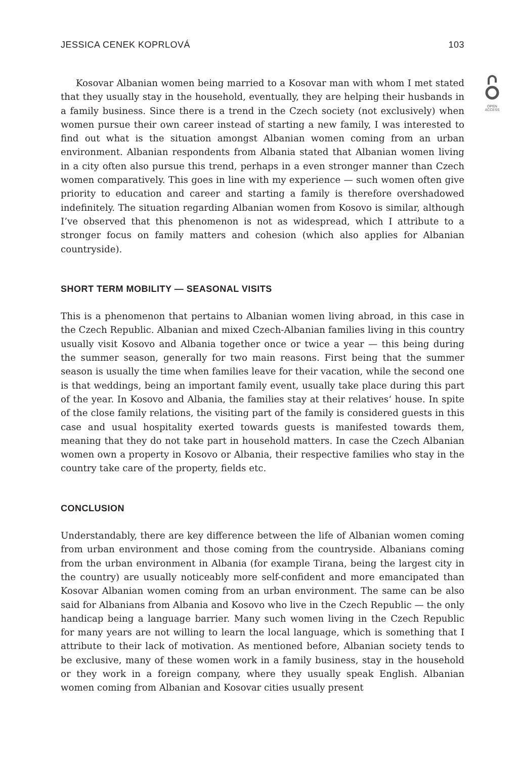JESSICA CENEK KOPRLOVÁ 103
OPEN
ACCESS
Kosovar Albanian women being married to a Kosovar man with whom I met stated that they usually stay in the household, eventually, they are helping their husbands in a family business. Since there is a trend in the Czech society (not exclusively) when women pursue their own career instead of starting a new family, I was interested to find out what is the situation amongst Albanian women coming from an urban environment. Albanian respondents from Albania stated that Albanian women living in a city often also pursue this trend, perhaps in a even stronger manner than Czech women comparatively. This goes in line with my experience — such women often give priority to education and career and starting a family is therefore overshadowed indefinitely. The situation regarding Albanian women from Kosovo is similar, although I’ve observed that this phenomenon is not as widespread, which I attribute to a stronger focus on family matters and cohesion (which also applies for Albanian countryside).
SHORT TERM MOBILITY — SEASONAL VISITS
This is a phenomenon that pertains to Albanian women living abroad, in this case in the Czech Republic. Albanian and mixed Czech-Albanian families living in this country usually visit Kosovo and Albania together once or twice a year — this being during the summer season, generally for two main reasons. First being that the summer season is usually the time when families leave for their vacation, while the second one is that weddings, being an important family event, usually take place during this part of the year. In Kosovo and Albania, the families stay at their relatives‘ house. In spite of the close family relations, the visiting part of the family is considered guests in this case and usual hospitality exerted towards guests is manifested towards them, meaning that they do not take part in household matters. In case the Czech Albanian women own a property in Kosovo or Albania, their respective families who stay in the country take care of the property, fields etc.
CONCLUSION
Understandably, there are key difference between the life of Albanian women coming from urban environment and those coming from the countryside. Albanians coming from the urban environment in Albania (for example Tirana, being the largest city in the country) are usually noticeably more self-confident and more emancipated than Kosovar Albanian women coming from an urban environment. The same can be also said for Albanians from Albania and Kosovo who live in the Czech Republic — the only handicap being a language barrier. Many such women living in the Czech Republic for many years are not willing to learn the local language, which is something that I attribute to their lack of motivation. As mentioned before, Albanian society tends to be exclusive, many of these women work in a family business, stay in the household or they work in a foreign company, where they usually speak English. Albanian women coming from Albanian and Kosovar cities usually present